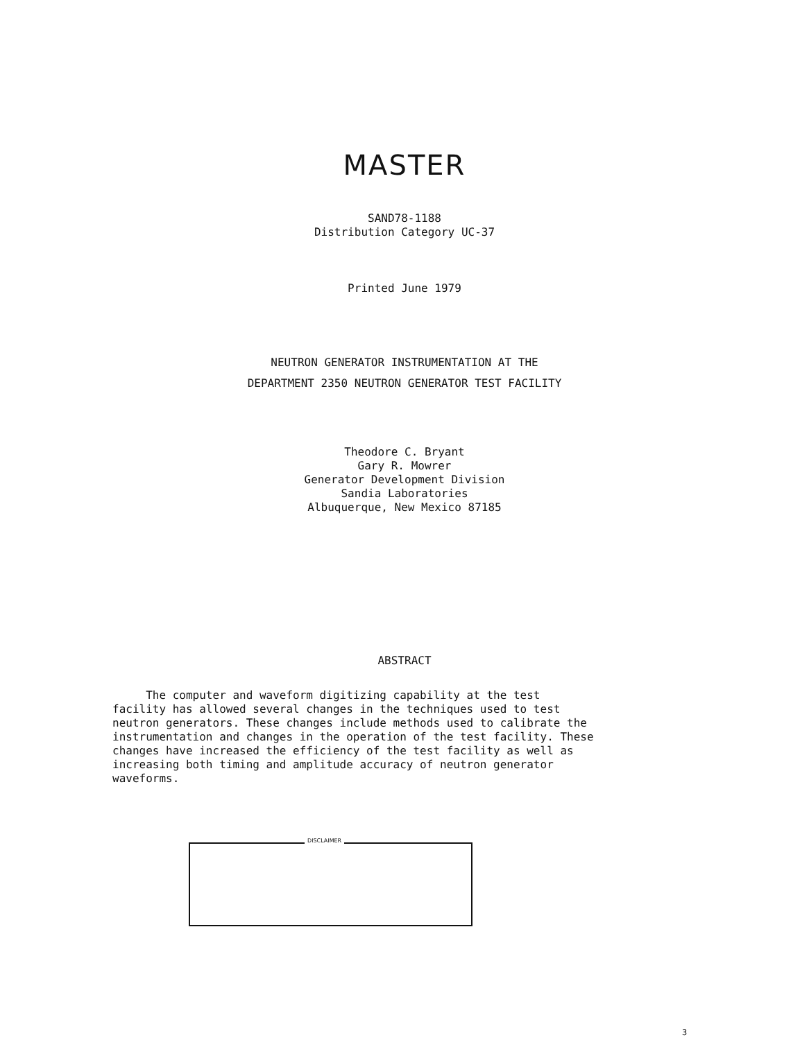MASTER
SAND78-1188
Distribution Category UC-37
Printed June 1979
NEUTRON GENERATOR INSTRUMENTATION AT THE
DEPARTMENT 2350 NEUTRON GENERATOR TEST FACILITY
Theodore C. Bryant
Gary R. Mowrer
Generator Development Division
Sandia Laboratories
Albuquerque, New Mexico 87185
ABSTRACT
The computer and waveform digitizing capability at the test facility has allowed several changes in the techniques used to test neutron generators. These changes include methods used to calibrate the instrumentation and changes in the operation of the test facility. These changes have increased the efficiency of the test facility as well as increasing both timing and amplitude accuracy of neutron generator waveforms.
DISCLAIMER
3